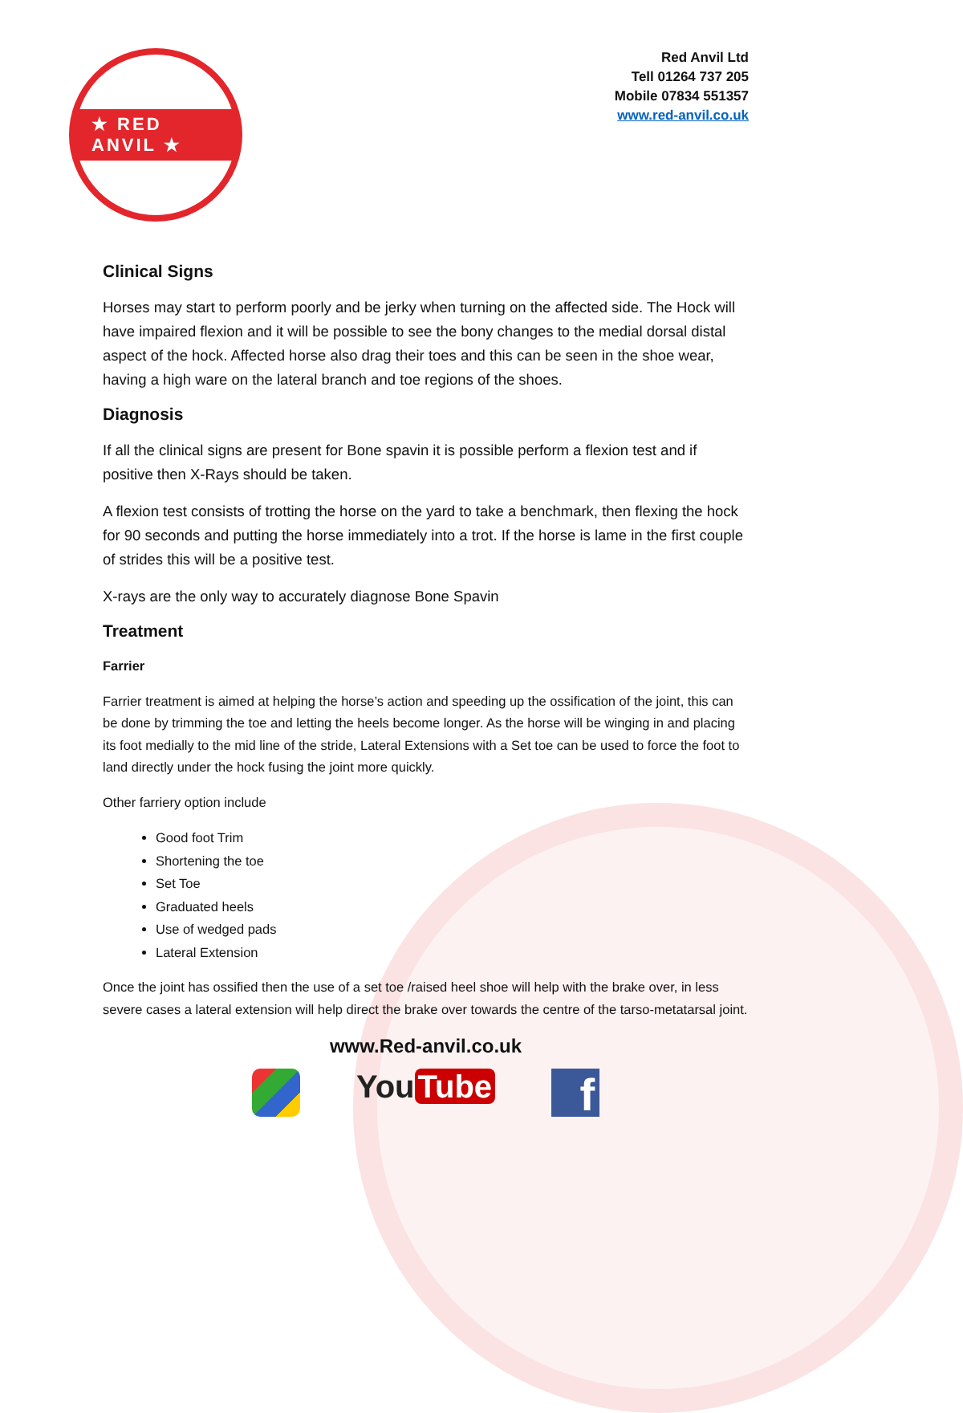★ RED ANVIL ★
Red Anvil Ltd
Tell 01264 737 205
Mobile 07834 551357
www.red-anvil.co.uk
Clinical Signs
Horses may start to perform poorly and be jerky when turning on the affected side. The Hock will have impaired flexion and it will be possible to see the bony changes to the medial dorsal distal aspect of the hock. Affected horse also drag their toes and this can be seen in the shoe wear, having a high ware on the lateral branch and toe regions of the shoes.
Diagnosis
If all the clinical signs are present for Bone spavin it is possible perform a flexion test and if positive then X-Rays should be taken.
A flexion test consists of trotting the horse on the yard to take a benchmark, then flexing the hock for 90 seconds and putting the horse immediately into a trot. If the horse is lame in the first couple of strides this will be a positive test.
X-rays are the only way to accurately diagnose Bone Spavin
Treatment
Farrier
Farrier treatment is aimed at helping the horse’s action and speeding up the ossification of the joint, this can be done by trimming the toe and letting the heels become longer. As the horse will be winging in and placing its foot medially to the mid line of the stride, Lateral Extensions with a Set toe can be used to force the foot to land directly under the hock fusing the joint more quickly.
Other farriery option include
Good foot Trim
Shortening the toe
Set Toe
Graduated heels
Use of wedged pads
Lateral Extension
Once the joint has ossified then the use of a set toe /raised heel shoe will help with the brake over, in less severe cases a lateral extension will help direct the brake over towards the centre of the tarso-metatarsal joint.
www.Red-anvil.co.uk
You Tube
f